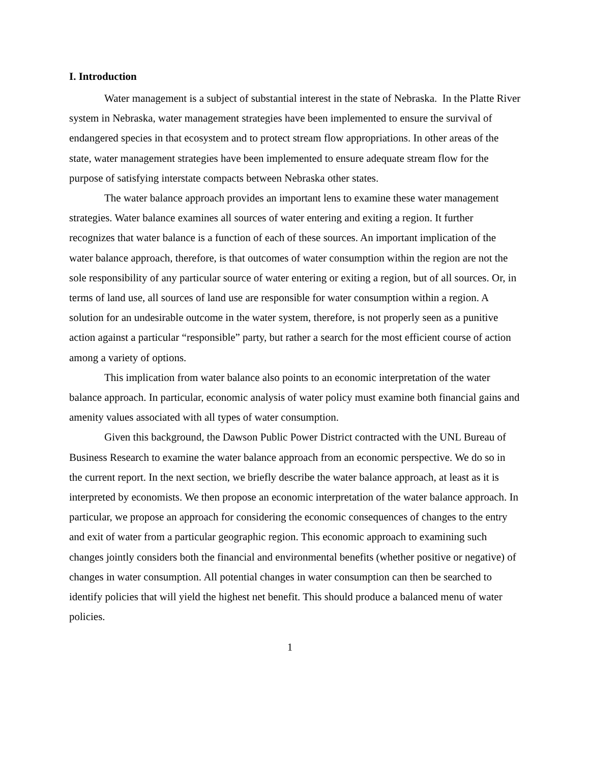I. Introduction
Water management is a subject of substantial interest in the state of Nebraska. In the Platte River system in Nebraska, water management strategies have been implemented to ensure the survival of endangered species in that ecosystem and to protect stream flow appropriations. In other areas of the state, water management strategies have been implemented to ensure adequate stream flow for the purpose of satisfying interstate compacts between Nebraska other states.
The water balance approach provides an important lens to examine these water management strategies. Water balance examines all sources of water entering and exiting a region. It further recognizes that water balance is a function of each of these sources. An important implication of the water balance approach, therefore, is that outcomes of water consumption within the region are not the sole responsibility of any particular source of water entering or exiting a region, but of all sources. Or, in terms of land use, all sources of land use are responsible for water consumption within a region. A solution for an undesirable outcome in the water system, therefore, is not properly seen as a punitive action against a particular “responsible” party, but rather a search for the most efficient course of action among a variety of options.
This implication from water balance also points to an economic interpretation of the water balance approach. In particular, economic analysis of water policy must examine both financial gains and amenity values associated with all types of water consumption.
Given this background, the Dawson Public Power District contracted with the UNL Bureau of Business Research to examine the water balance approach from an economic perspective. We do so in the current report. In the next section, we briefly describe the water balance approach, at least as it is interpreted by economists. We then propose an economic interpretation of the water balance approach. In particular, we propose an approach for considering the economic consequences of changes to the entry and exit of water from a particular geographic region. This economic approach to examining such changes jointly considers both the financial and environmental benefits (whether positive or negative) of changes in water consumption. All potential changes in water consumption can then be searched to identify policies that will yield the highest net benefit. This should produce a balanced menu of water policies.
1